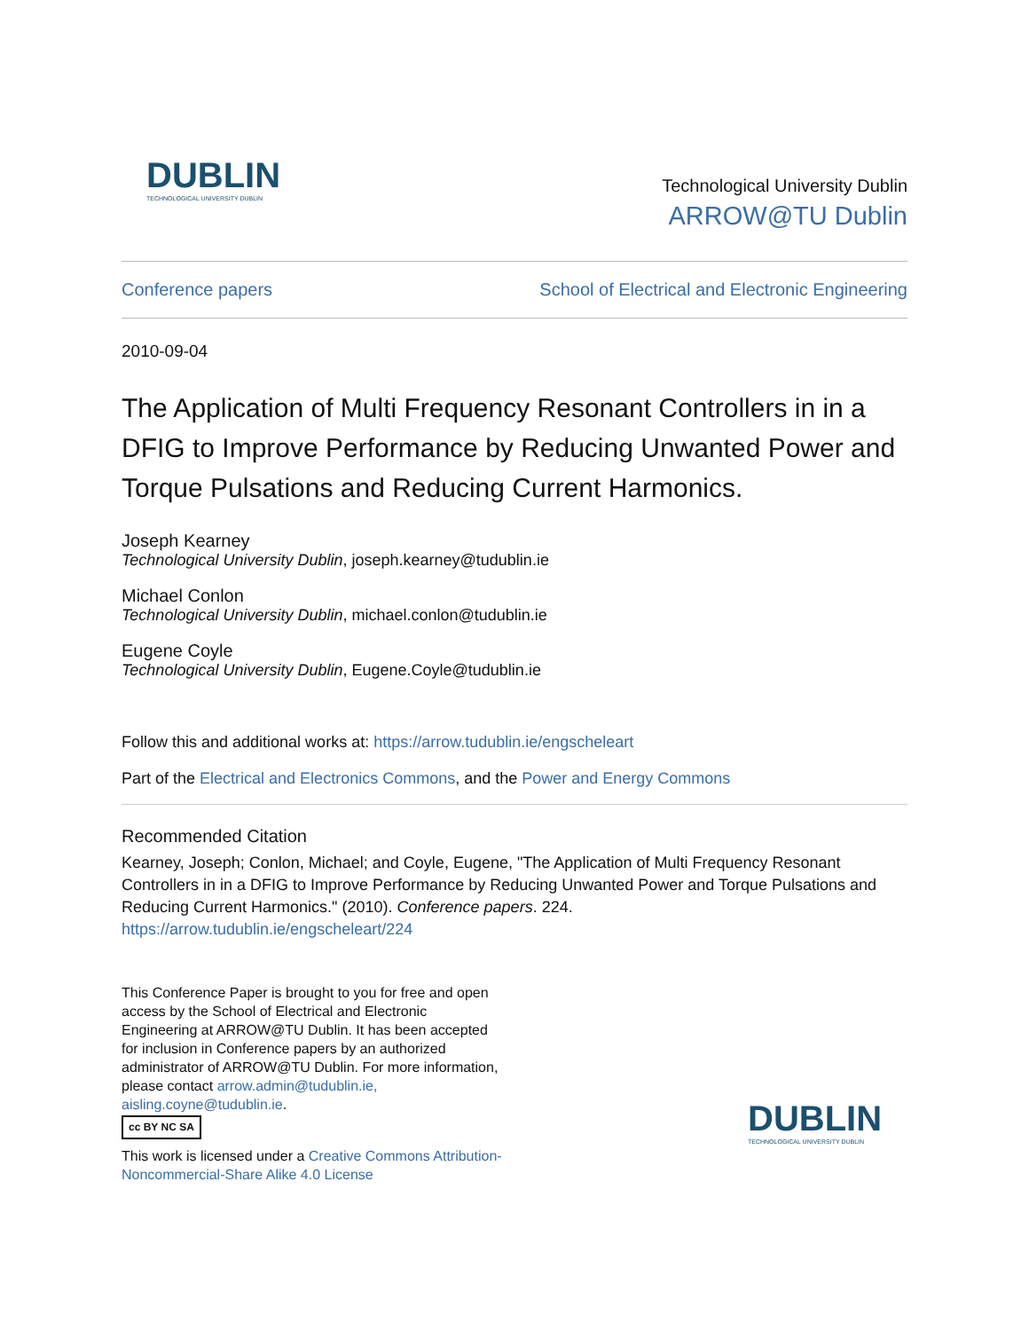DUBLIN
TECHNOLOGICAL UNIVERSITY DUBLIN
Technological University Dublin
ARROW@TU Dublin
Conference papers School of Electrical and Electronic Engineering
2010-09-04
The Application of Multi Frequency Resonant Controllers in in a DFIG to Improve Performance by Reducing Unwanted Power and Torque Pulsations and Reducing Current Harmonics.
Joseph Kearney
Technological University Dublin, joseph.kearney@tudublin.ie
Michael Conlon
Technological University Dublin, michael.conlon@tudublin.ie
Eugene Coyle
Technological University Dublin, Eugene.Coyle@tudublin.ie
Follow this and additional works at: https://arrow.tudublin.ie/engscheleart
Part of the Electrical and Electronics Commons, and the Power and Energy Commons
Recommended Citation
Kearney, Joseph; Conlon, Michael; and Coyle, Eugene, "The Application of Multi Frequency Resonant Controllers in in a DFIG to Improve Performance by Reducing Unwanted Power and Torque Pulsations and Reducing Current Harmonics." (2010). Conference papers. 224.
https://arrow.tudublin.ie/engscheleart/224
This Conference Paper is brought to you for free and open access by the School of Electrical and Electronic Engineering at ARROW@TU Dublin. It has been accepted for inclusion in Conference papers by an authorized administrator of ARROW@TU Dublin. For more information, please contact arrow.admin@tudublin.ie, aisling.coyne@tudublin.ie.
cc BY NC SA
This work is licensed under a Creative Commons Attribution-Noncommercial-Share Alike 4.0 License
DUBLIN
TECHNOLOGICAL UNIVERSITY DUBLIN